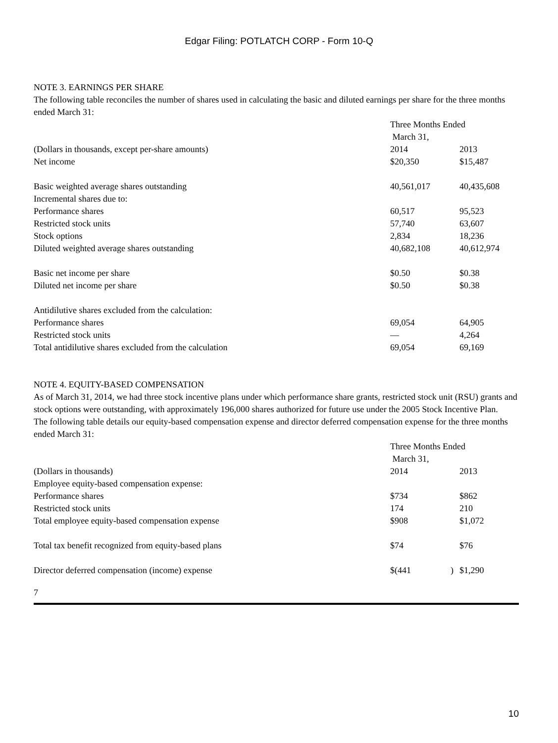Edgar Filing: POTLATCH CORP - Form 10-Q
NOTE 3. EARNINGS PER SHARE
The following table reconciles the number of shares used in calculating the basic and diluted earnings per share for the three months ended March 31:
| | Three Months Ended March 31, | |
| (Dollars in thousands, except per-share amounts) | 2014 | 2013 |
| Net income | $20,350 | $15,487 |
| Basic weighted average shares outstanding | 40,561,017 | 40,435,608 |
| Incremental shares due to: | | |
| Performance shares | 60,517 | 95,523 |
| Restricted stock units | 57,740 | 63,607 |
| Stock options | 2,834 | 18,236 |
| Diluted weighted average shares outstanding | 40,682,108 | 40,612,974 |
| Basic net income per share | $0.50 | $0.38 |
| Diluted net income per share | $0.50 | $0.38 |
| Antidilutive shares excluded from the calculation: | | |
| Performance shares | 69,054 | 64,905 |
| Restricted stock units | — | 4,264 |
| Total antidilutive shares excluded from the calculation | 69,054 | 69,169 |
NOTE 4. EQUITY-BASED COMPENSATION
As of March 31, 2014, we had three stock incentive plans under which performance share grants, restricted stock unit (RSU) grants and stock options were outstanding, with approximately 196,000 shares authorized for future use under the 2005 Stock Incentive Plan.
The following table details our equity-based compensation expense and director deferred compensation expense for the three months ended March 31:
| | Three Months Ended March 31, | |
| (Dollars in thousands) | 2014 | 2013 |
| Employee equity-based compensation expense: | | |
| Performance shares | $734 | $862 |
| Restricted stock units | 174 | 210 |
| Total employee equity-based compensation expense | $908 | $1,072 |
| Total tax benefit recognized from equity-based plans | $74 | $76 |
| Director deferred compensation (income) expense | $(441 ) | $1,290 |
7
10